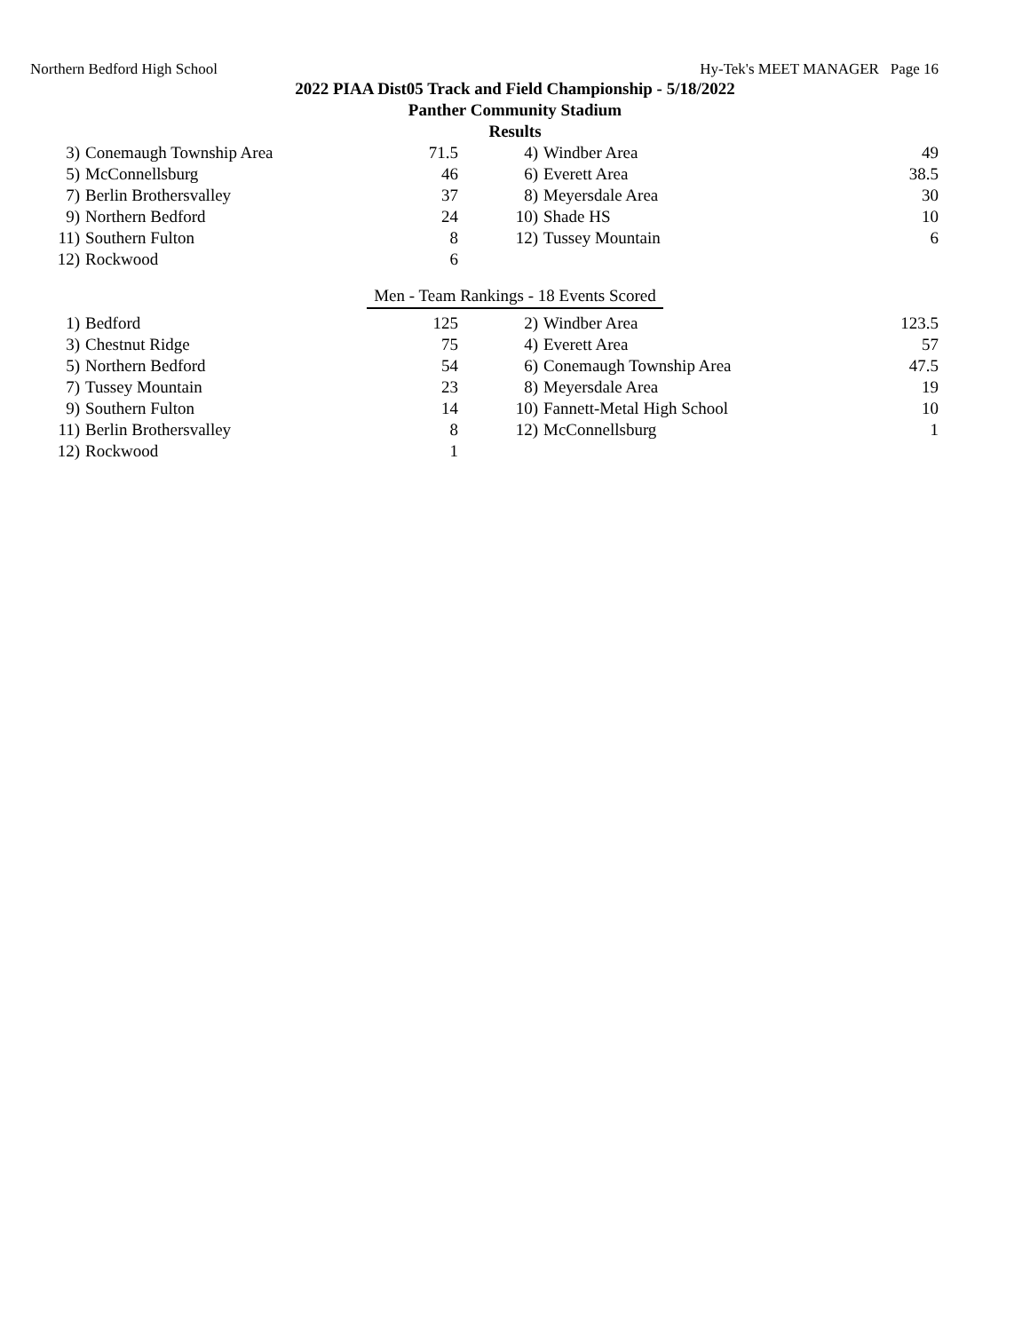Northern Bedford High School Hy-Tek's MEET MANAGER Page 16
2022 PIAA Dist05 Track and Field Championship - 5/18/2022
Panther Community Stadium
Results
| 3) | Conemaugh Township Area | 71.5 | | 4) | Windber Area | 49 |
| 5) | McConnellsburg | 46 | | 6) | Everett Area | 38.5 |
| 7) | Berlin Brothersvalley | 37 | | 8) | Meyersdale Area | 30 |
| 9) | Northern Bedford | 24 | | 10) | Shade HS | 10 |
| 11) | Southern Fulton | 8 | | 12) | Tussey Mountain | 6 |
| 12) | Rockwood | 6 | | | | |
Men - Team Rankings - 18 Events Scored
| 1) | Bedford | 125 | | 2) | Windber Area | 123.5 |
| 3) | Chestnut Ridge | 75 | | 4) | Everett Area | 57 |
| 5) | Northern Bedford | 54 | | 6) | Conemaugh Township Area | 47.5 |
| 7) | Tussey Mountain | 23 | | 8) | Meyersdale Area | 19 |
| 9) | Southern Fulton | 14 | | 10) | Fannett-Metal High School | 10 |
| 11) | Berlin Brothersvalley | 8 | | 12) | McConnellsburg | 1 |
| 12) | Rockwood | 1 | | | | |